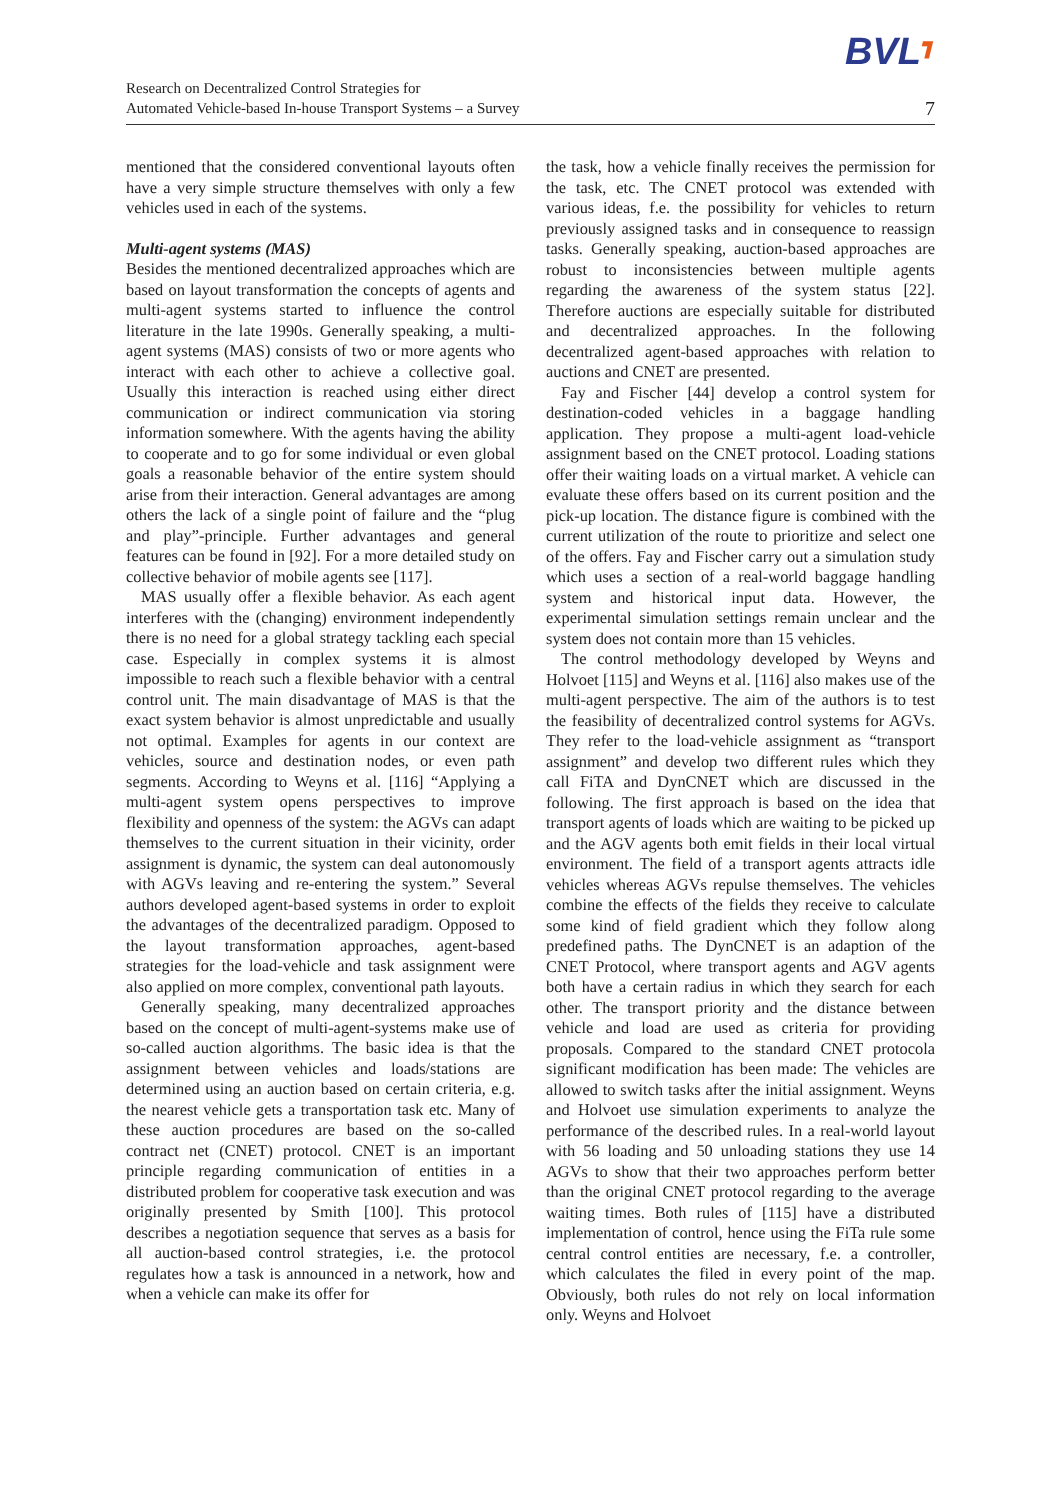BVL┓
Research on Decentralized Control Strategies for
Automated Vehicle-based In-house Transport Systems – a Survey
7
mentioned that the considered conventional layouts often have a very simple structure themselves with only a few vehicles used in each of the systems.
Multi-agent systems (MAS)
Besides the mentioned decentralized approaches which are based on layout transformation the concepts of agents and multi-agent systems started to influence the control literature in the late 1990s. Generally speaking, a multi-agent systems (MAS) consists of two or more agents who interact with each other to achieve a collective goal. Usually this interaction is reached using either direct communication or indirect communication via storing information somewhere. With the agents having the ability to cooperate and to go for some individual or even global goals a reasonable behavior of the entire system should arise from their interaction. General advantages are among others the lack of a single point of failure and the “plug and play”-principle. Further advantages and general features can be found in [92]. For a more detailed study on collective behavior of mobile agents see [117].
MAS usually offer a flexible behavior. As each agent interferes with the (changing) environment independently there is no need for a global strategy tackling each special case. Especially in complex systems it is almost impossible to reach such a flexible behavior with a central control unit. The main disadvantage of MAS is that the exact system behavior is almost unpredictable and usually not optimal. Examples for agents in our context are vehicles, source and destination nodes, or even path segments. According to Weyns et al. [116] “Applying a multi-agent system opens perspectives to improve flexibility and openness of the system: the AGVs can adapt themselves to the current situation in their vicinity, order assignment is dynamic, the system can deal autonomously with AGVs leaving and re-entering the system.” Several authors developed agent-based systems in order to exploit the advantages of the decentralized paradigm. Opposed to the layout transformation approaches, agent-based strategies for the load-vehicle and task assignment were also applied on more complex, conventional path layouts.
Generally speaking, many decentralized approaches based on the concept of multi-agent-systems make use of so-called auction algorithms. The basic idea is that the assignment between vehicles and loads/stations are determined using an auction based on certain criteria, e.g. the nearest vehicle gets a transportation task etc. Many of these auction procedures are based on the so-called contract net (CNET) protocol. CNET is an important principle regarding communication of entities in a distributed problem for cooperative task execution and was originally presented by Smith [100]. This protocol describes a negotiation sequence that serves as a basis for all auction-based control strategies, i.e. the protocol regulates how a task is announced in a network, how and when a vehicle can make its offer for
the task, how a vehicle finally receives the permission for the task, etc. The CNET protocol was extended with various ideas, f.e. the possibility for vehicles to return previously assigned tasks and in consequence to reassign tasks. Generally speaking, auction-based approaches are robust to inconsistencies between multiple agents regarding the awareness of the system status [22]. Therefore auctions are especially suitable for distributed and decentralized approaches. In the following decentralized agent-based approaches with relation to auctions and CNET are presented.
Fay and Fischer [44] develop a control system for destination-coded vehicles in a baggage handling application. They propose a multi-agent load-vehicle assignment based on the CNET protocol. Loading stations offer their waiting loads on a virtual market. A vehicle can evaluate these offers based on its current position and the pick-up location. The distance figure is combined with the current utilization of the route to prioritize and select one of the offers. Fay and Fischer carry out a simulation study which uses a section of a real-world baggage handling system and historical input data. However, the experimental simulation settings remain unclear and the system does not contain more than 15 vehicles.
The control methodology developed by Weyns and Holvoet [115] and Weyns et al. [116] also makes use of the multi-agent perspective. The aim of the authors is to test the feasibility of decentralized control systems for AGVs. They refer to the load-vehicle assignment as “transport assignment” and develop two different rules which they call FiTA and DynCNET which are discussed in the following. The first approach is based on the idea that transport agents of loads which are waiting to be picked up and the AGV agents both emit fields in their local virtual environment. The field of a transport agents attracts idle vehicles whereas AGVs repulse themselves. The vehicles combine the effects of the fields they receive to calculate some kind of field gradient which they follow along predefined paths. The DynCNET is an adaption of the CNET Protocol, where transport agents and AGV agents both have a certain radius in which they search for each other. The transport priority and the distance between vehicle and load are used as criteria for providing proposals. Compared to the standard CNET protocola significant modification has been made: The vehicles are allowed to switch tasks after the initial assignment. Weyns and Holvoet use simulation experiments to analyze the performance of the described rules. In a real-world layout with 56 loading and 50 unloading stations they use 14 AGVs to show that their two approaches perform better than the original CNET protocol regarding to the average waiting times. Both rules of [115] have a distributed implementation of control, hence using the FiTa rule some central control entities are necessary, f.e. a controller, which calculates the filed in every point of the map. Obviously, both rules do not rely on local information only. Weyns and Holvoet